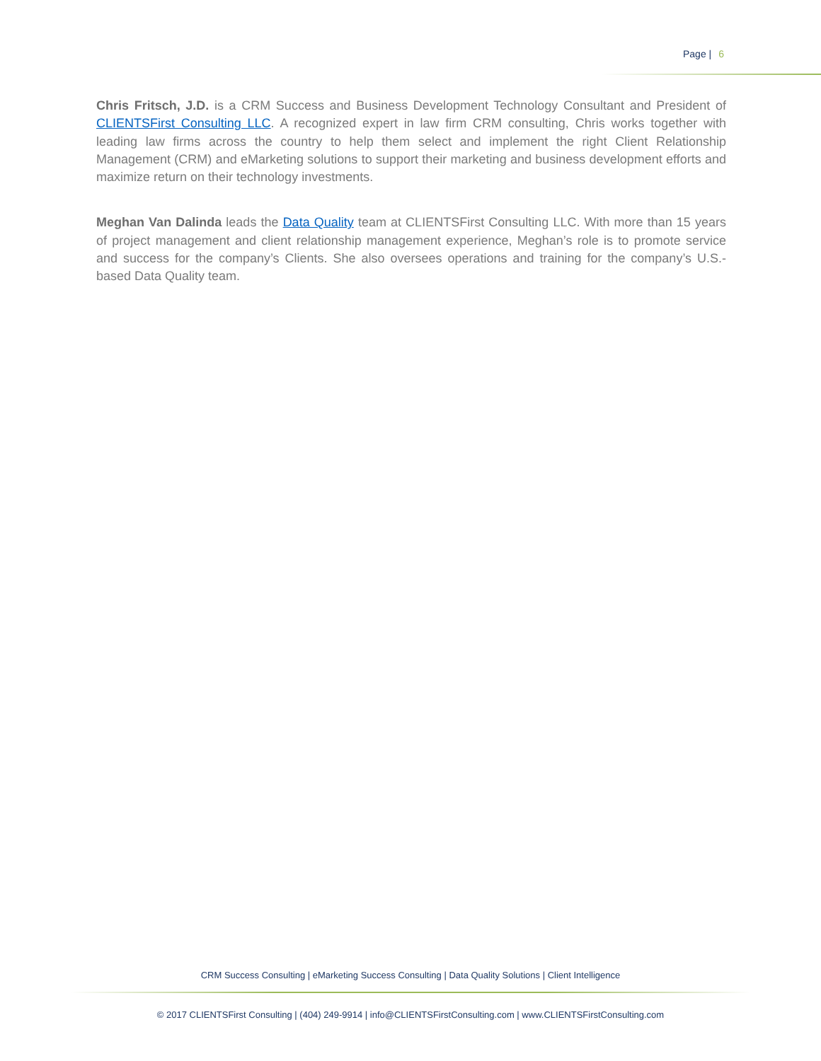Page | 6
Chris Fritsch, J.D. is a CRM Success and Business Development Technology Consultant and President of CLIENTSFirst Consulting LLC. A recognized expert in law firm CRM consulting, Chris works together with leading law firms across the country to help them select and implement the right Client Relationship Management (CRM) and eMarketing solutions to support their marketing and business development efforts and maximize return on their technology investments.
Meghan Van Dalinda leads the Data Quality team at CLIENTSFirst Consulting LLC. With more than 15 years of project management and client relationship management experience, Meghan’s role is to promote service and success for the company’s Clients. She also oversees operations and training for the company’s U.S.-based Data Quality team.
CRM Success Consulting | eMarketing Success Consulting | Data Quality Solutions | Client Intelligence
© 2017 CLIENTSFirst Consulting | (404) 249-9914 | info@CLIENTSFirstConsulting.com | www.CLIENTSFirstConsulting.com